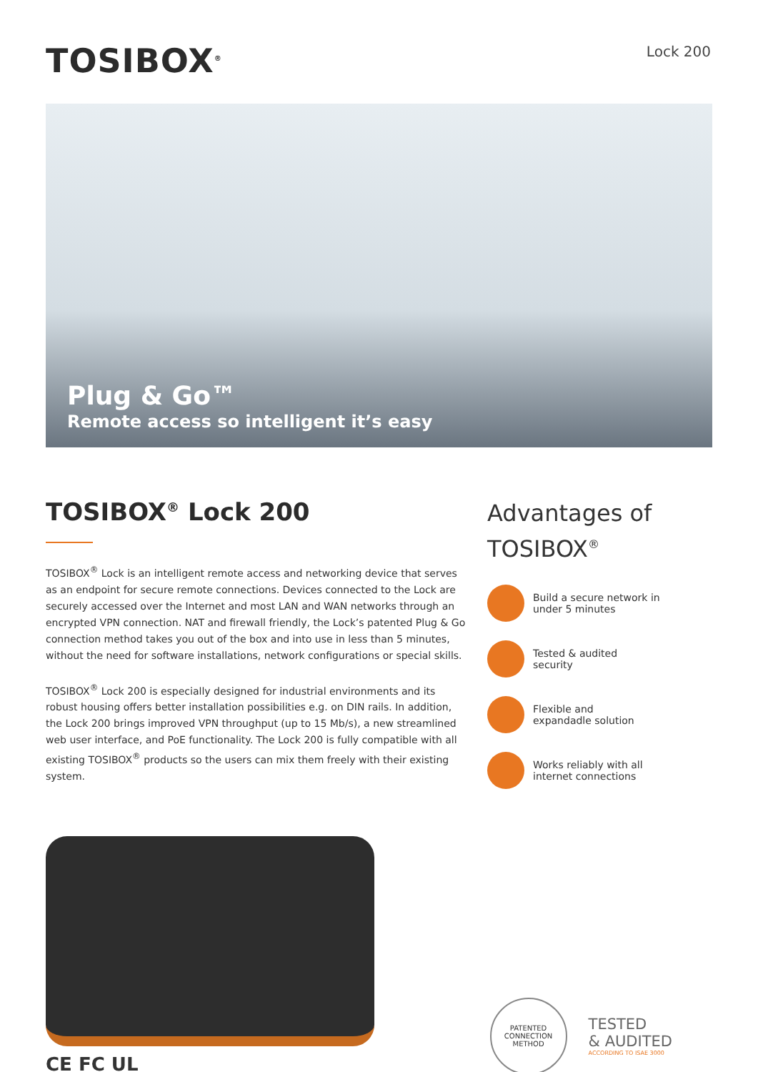TOSIBOX<sup>®</sup>
Lock 200
Plug & Go™
Remote access so intelligent it’s easy
TOSIBOX<sup>®</sup> Lock 200
TOSIBOX<sup>®</sup> Lock is an intelligent remote access and networking device that serves as an endpoint for secure remote connections. Devices connected to the Lock are securely accessed over the Internet and most LAN and WAN networks through an encrypted VPN connection. NAT and firewall friendly, the Lock’s patented Plug & Go connection method takes you out of the box and into use in less than 5 minutes, without the need for software installations, network configurations or special skills.
TOSIBOX<sup>®</sup> Lock 200 is especially designed for industrial environments and its robust housing offers better installation possibilities e.g. on DIN rails. In addition, the Lock 200 brings improved VPN throughput (up to 15 Mb/s), a new streamlined web user interface, and PoE functionality. The Lock 200 is fully compatible with all existing TOSIBOX<sup>®</sup> products so the users can mix them freely with their existing system.
Advantages of TOSIBOX<sup>®</sup>
Build a secure network in
under 5 minutes
Tested & audited
security
Flexible and
expandadle solution
Works reliably with all
internet connections
CE FC UL
PATENTED CONNECTION METHOD
TESTED
& AUDITED
ACCORDING TO ISAE 3000